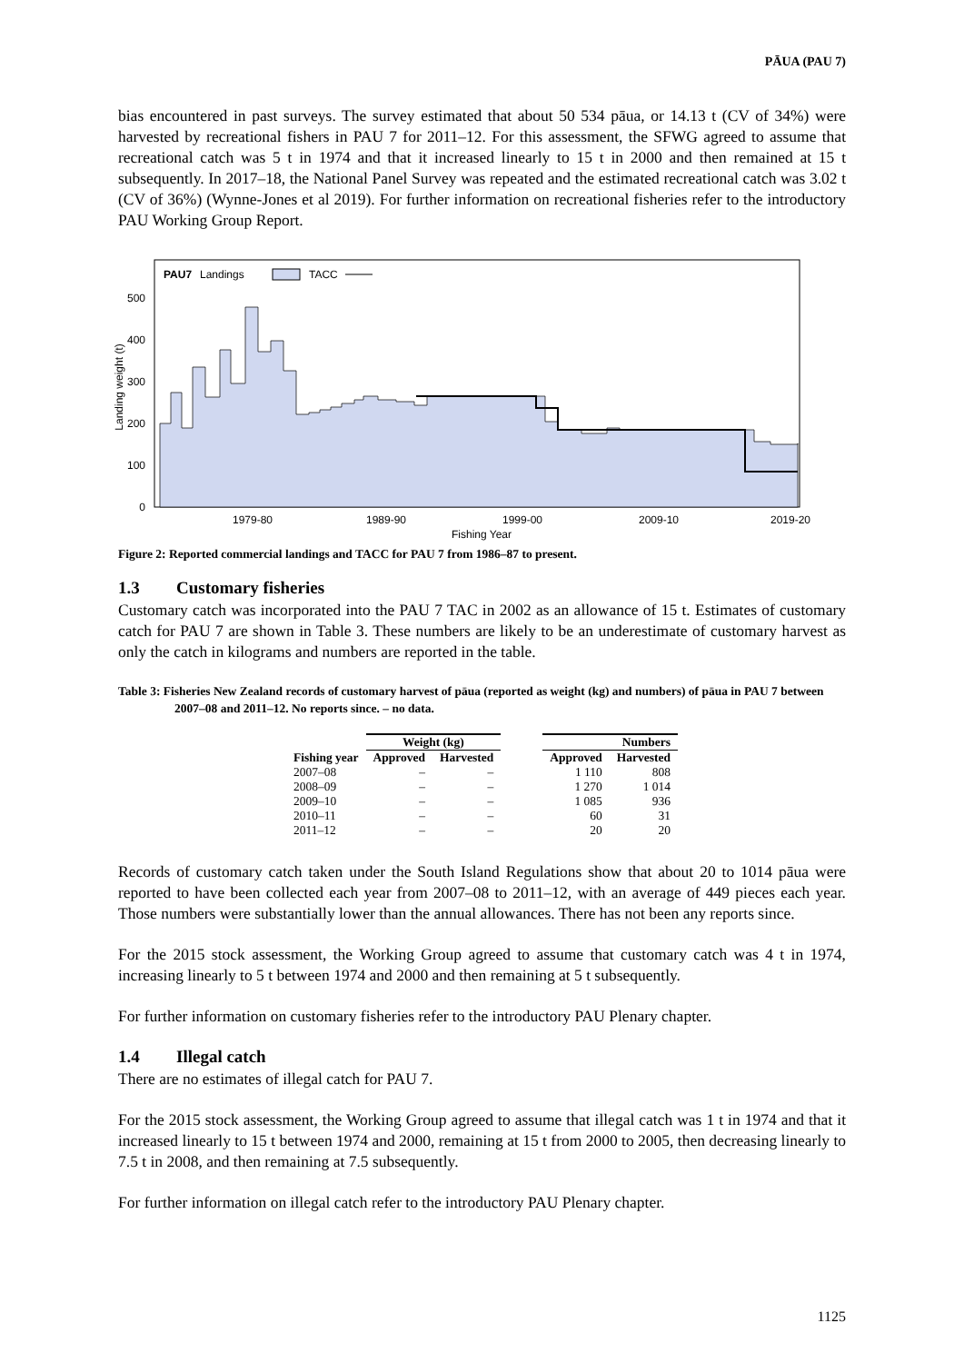PĀUA (PAU 7)
bias encountered in past surveys. The survey estimated that about 50 534 pāua, or 14.13 t (CV of 34%) were harvested by recreational fishers in PAU 7 for 2011–12. For this assessment, the SFWG agreed to assume that recreational catch was 5 t in 1974 and that it increased linearly to 15 t in 2000 and then remained at 15 t subsequently. In 2017–18, the National Panel Survey was repeated and the estimated recreational catch was 3.02 t (CV of 36%) (Wynne-Jones et al 2019). For further information on recreational fisheries refer to the introductory PAU Working Group Report.
PAU7
Landings
TACC
0
100
200
300
400
500
1979-80
1989-90
1999-00
2009-10
2019-20
Fishing Year
Landing weight (t)
Figure 2: Reported commercial landings and TACC for PAU 7 from 1986–87 to present.
1.3 Customary fisheries
Customary catch was incorporated into the PAU 7 TAC in 2002 as an allowance of 15 t. Estimates of customary catch for PAU 7 are shown in Table 3. These numbers are likely to be an underestimate of customary harvest as only the catch in kilograms and numbers are reported in the table.
Table 3: Fisheries New Zealand records of customary harvest of pāua (reported as weight (kg) and numbers) of pāua in PAU 7 between 2007–08 and 2011–12. No reports since. – no data.
| | Weight (kg) | | | Numbers | |
| --- | --- | --- | --- | --- | --- |
| Fishing year | Approved | Harvested | | Approved | Harvested |
| 2007–08 | – | – | | 1 110 | 808 |
| 2008–09 | – | – | | 1 270 | 1 014 |
| 2009–10 | – | – | | 1 085 | 936 |
| 2010–11 | – | – | | 60 | 31 |
| 2011–12 | – | – | | 20 | 20 |
Records of customary catch taken under the South Island Regulations show that about 20 to 1014 pāua were reported to have been collected each year from 2007–08 to 2011–12, with an average of 449 pieces each year. Those numbers were substantially lower than the annual allowances. There has not been any reports since.
For the 2015 stock assessment, the Working Group agreed to assume that customary catch was 4 t in 1974, increasing linearly to 5 t between 1974 and 2000 and then remaining at 5 t subsequently.
For further information on customary fisheries refer to the introductory PAU Plenary chapter.
1.4 Illegal catch
There are no estimates of illegal catch for PAU 7.
For the 2015 stock assessment, the Working Group agreed to assume that illegal catch was 1 t in 1974 and that it increased linearly to 15 t between 1974 and 2000, remaining at 15 t from 2000 to 2005, then decreasing linearly to 7.5 t in 2008, and then remaining at 7.5 subsequently.
For further information on illegal catch refer to the introductory PAU Plenary chapter.
1125